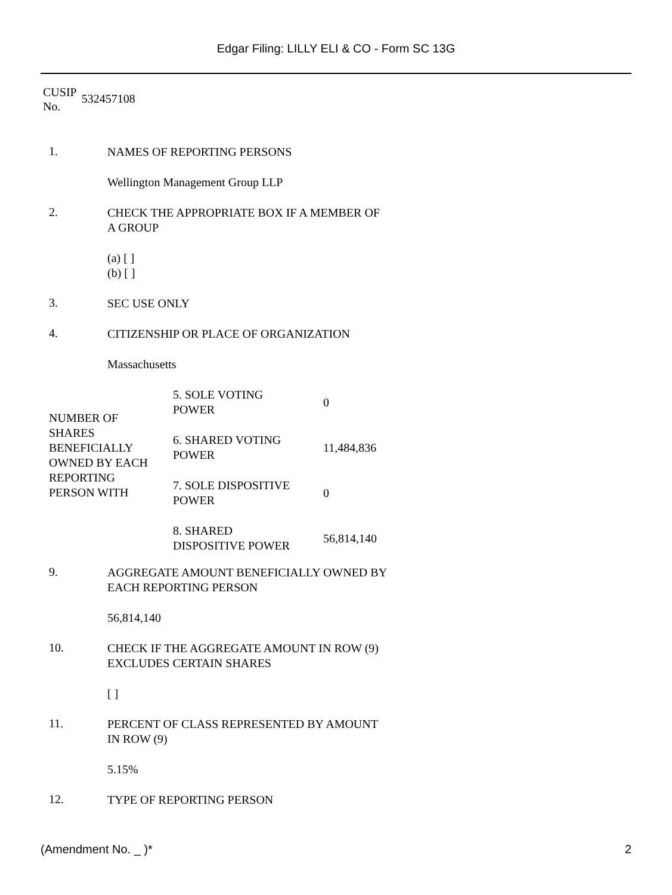Edgar Filing: LILLY ELI & CO - Form SC 13G
CUSIP
No.
532457108
1.
NAMES OF REPORTING PERSONS
Wellington Management Group LLP
2.
CHECK THE APPROPRIATE BOX IF A MEMBER OF A GROUP
(a) [ ]
(b) [ ]
3.
SEC USE ONLY
4.
CITIZENSHIP OR PLACE OF ORGANIZATION
Massachusetts
| NUMBER OF SHARES BENEFICIALLY OWNED BY EACH REPORTING PERSON WITH | 5. SOLE VOTING POWER | 0 |
| | 6. SHARED VOTING POWER | 11,484,836 |
| | 7. SOLE DISPOSITIVE POWER | 0 |
| | 8. SHARED DISPOSITIVE POWER | 56,814,140 |
9.
AGGREGATE AMOUNT BENEFICIALLY OWNED BY EACH REPORTING PERSON
56,814,140
10.
CHECK IF THE AGGREGATE AMOUNT IN ROW (9) EXCLUDES CERTAIN SHARES
[ ]
11.
PERCENT OF CLASS REPRESENTED BY AMOUNT IN ROW (9)
5.15%
12.
TYPE OF REPORTING PERSON
(Amendment No. _ )* 2